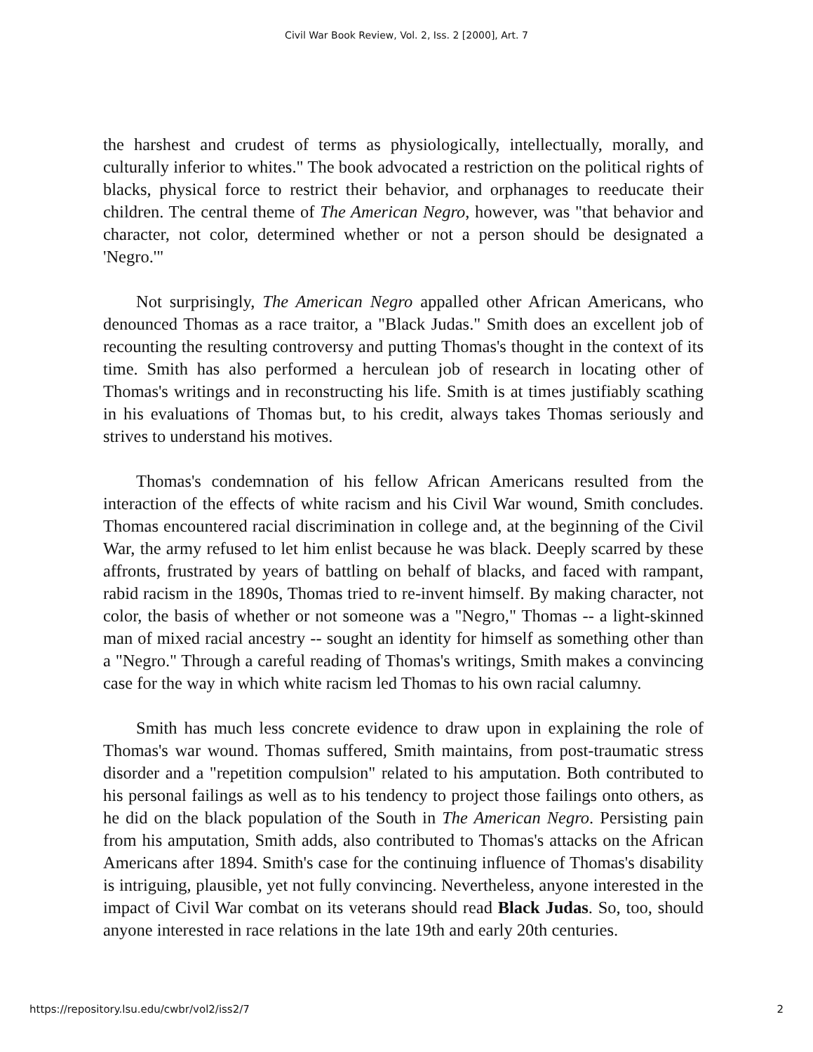Civil War Book Review, Vol. 2, Iss. 2 [2000], Art. 7
the harshest and crudest of terms as physiologically, intellectually, morally, and culturally inferior to whites." The book advocated a restriction on the political rights of blacks, physical force to restrict their behavior, and orphanages to reeducate their children. The central theme of The American Negro, however, was "that behavior and character, not color, determined whether or not a person should be designated a 'Negro.'"
Not surprisingly, The American Negro appalled other African Americans, who denounced Thomas as a race traitor, a "Black Judas." Smith does an excellent job of recounting the resulting controversy and putting Thomas's thought in the context of its time. Smith has also performed a herculean job of research in locating other of Thomas's writings and in reconstructing his life. Smith is at times justifiably scathing in his evaluations of Thomas but, to his credit, always takes Thomas seriously and strives to understand his motives.
Thomas's condemnation of his fellow African Americans resulted from the interaction of the effects of white racism and his Civil War wound, Smith concludes. Thomas encountered racial discrimination in college and, at the beginning of the Civil War, the army refused to let him enlist because he was black. Deeply scarred by these affronts, frustrated by years of battling on behalf of blacks, and faced with rampant, rabid racism in the 1890s, Thomas tried to re-invent himself. By making character, not color, the basis of whether or not someone was a "Negro," Thomas -- a light-skinned man of mixed racial ancestry -- sought an identity for himself as something other than a "Negro." Through a careful reading of Thomas's writings, Smith makes a convincing case for the way in which white racism led Thomas to his own racial calumny.
Smith has much less concrete evidence to draw upon in explaining the role of Thomas's war wound. Thomas suffered, Smith maintains, from post-traumatic stress disorder and a "repetition compulsion" related to his amputation. Both contributed to his personal failings as well as to his tendency to project those failings onto others, as he did on the black population of the South in The American Negro. Persisting pain from his amputation, Smith adds, also contributed to Thomas's attacks on the African Americans after 1894. Smith's case for the continuing influence of Thomas's disability is intriguing, plausible, yet not fully convincing. Nevertheless, anyone interested in the impact of Civil War combat on its veterans should read Black Judas. So, too, should anyone interested in race relations in the late 19th and early 20th centuries.
https://repository.lsu.edu/cwbr/vol2/iss2/7 2